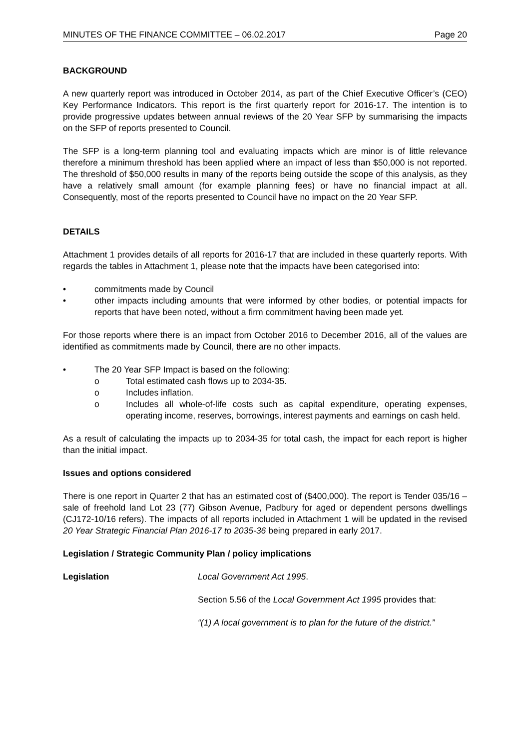MINUTES OF THE FINANCE COMMITTEE – 06.02.2017 Page 20
BACKGROUND
A new quarterly report was introduced in October 2014, as part of the Chief Executive Officer’s (CEO) Key Performance Indicators. This report is the first quarterly report for 2016-17. The intention is to provide progressive updates between annual reviews of the 20 Year SFP by summarising the impacts on the SFP of reports presented to Council.
The SFP is a long-term planning tool and evaluating impacts which are minor is of little relevance therefore a minimum threshold has been applied where an impact of less than $50,000 is not reported. The threshold of $50,000 results in many of the reports being outside the scope of this analysis, as they have a relatively small amount (for example planning fees) or have no financial impact at all. Consequently, most of the reports presented to Council have no impact on the 20 Year SFP.
DETAILS
Attachment 1 provides details of all reports for 2016-17 that are included in these quarterly reports. With regards the tables in Attachment 1, please note that the impacts have been categorised into:
• commitments made by Council
• other impacts including amounts that were informed by other bodies, or potential impacts for reports that have been noted, without a firm commitment having been made yet.
For those reports where there is an impact from October 2016 to December 2016, all of the values are identified as commitments made by Council, there are no other impacts.
• The 20 Year SFP Impact is based on the following:
o Total estimated cash flows up to 2034-35.
o Includes inflation.
o Includes all whole-of-life costs such as capital expenditure, operating expenses, operating income, reserves, borrowings, interest payments and earnings on cash held.
As a result of calculating the impacts up to 2034-35 for total cash, the impact for each report is higher than the initial impact.
Issues and options considered
There is one report in Quarter 2 that has an estimated cost of ($400,000). The report is Tender 035/16 – sale of freehold land Lot 23 (77) Gibson Avenue, Padbury for aged or dependent persons dwellings (CJ172-10/16 refers). The impacts of all reports included in Attachment 1 will be updated in the revised 20 Year Strategic Financial Plan 2016-17 to 2035-36 being prepared in early 2017.
Legislation / Strategic Community Plan / policy implications
Legislation Local Government Act 1995.
Section 5.56 of the Local Government Act 1995 provides that:
“(1) A local government is to plan for the future of the district.”